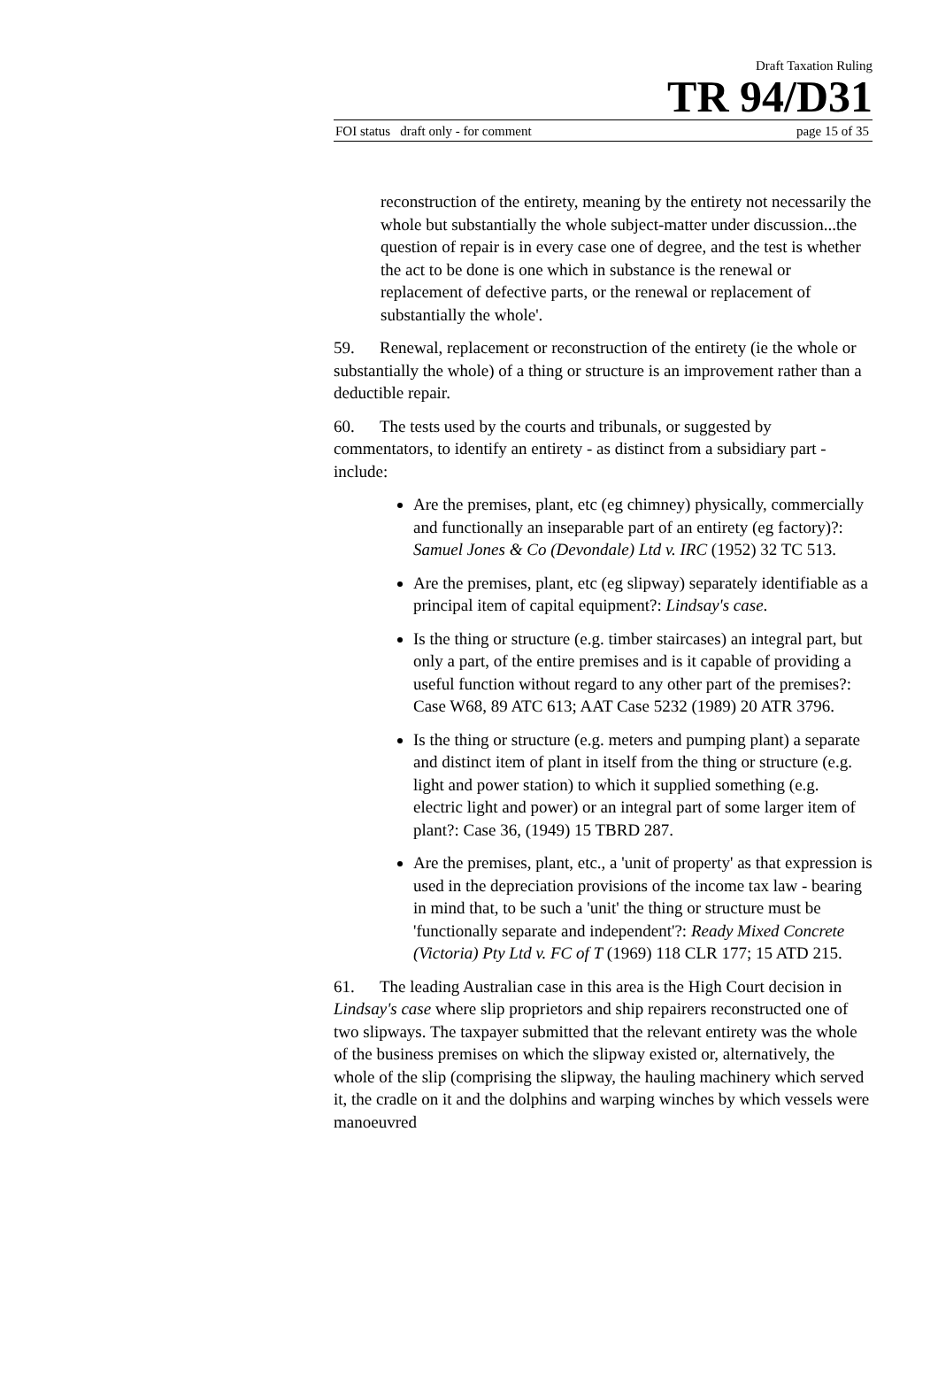Draft Taxation Ruling
TR 94/D31
FOI status draft only - for comment page 15 of 35
reconstruction of the entirety, meaning by the entirety not necessarily the whole but substantially the whole subject-matter under discussion...the question of repair is in every case one of degree, and the test is whether the act to be done is one which in substance is the renewal or replacement of defective parts, or the renewal or replacement of substantially the whole'.
59. Renewal, replacement or reconstruction of the entirety (ie the whole or substantially the whole) of a thing or structure is an improvement rather than a deductible repair.
60. The tests used by the courts and tribunals, or suggested by commentators, to identify an entirety - as distinct from a subsidiary part - include:
Are the premises, plant, etc (eg chimney) physically, commercially and functionally an inseparable part of an entirety (eg factory)?: Samuel Jones & Co (Devondale) Ltd v. IRC (1952) 32 TC 513.
Are the premises, plant, etc (eg slipway) separately identifiable as a principal item of capital equipment?: Lindsay's case.
Is the thing or structure (e.g. timber staircases) an integral part, but only a part, of the entire premises and is it capable of providing a useful function without regard to any other part of the premises?: Case W68, 89 ATC 613; AAT Case 5232 (1989) 20 ATR 3796.
Is the thing or structure (e.g. meters and pumping plant) a separate and distinct item of plant in itself from the thing or structure (e.g. light and power station) to which it supplied something (e.g. electric light and power) or an integral part of some larger item of plant?: Case 36, (1949) 15 TBRD 287.
Are the premises, plant, etc., a 'unit of property' as that expression is used in the depreciation provisions of the income tax law - bearing in mind that, to be such a 'unit' the thing or structure must be 'functionally separate and independent'?: Ready Mixed Concrete (Victoria) Pty Ltd v. FC of T (1969) 118 CLR 177; 15 ATD 215.
61. The leading Australian case in this area is the High Court decision in Lindsay's case where slip proprietors and ship repairers reconstructed one of two slipways. The taxpayer submitted that the relevant entirety was the whole of the business premises on which the slipway existed or, alternatively, the whole of the slip (comprising the slipway, the hauling machinery which served it, the cradle on it and the dolphins and warping winches by which vessels were manoeuvred